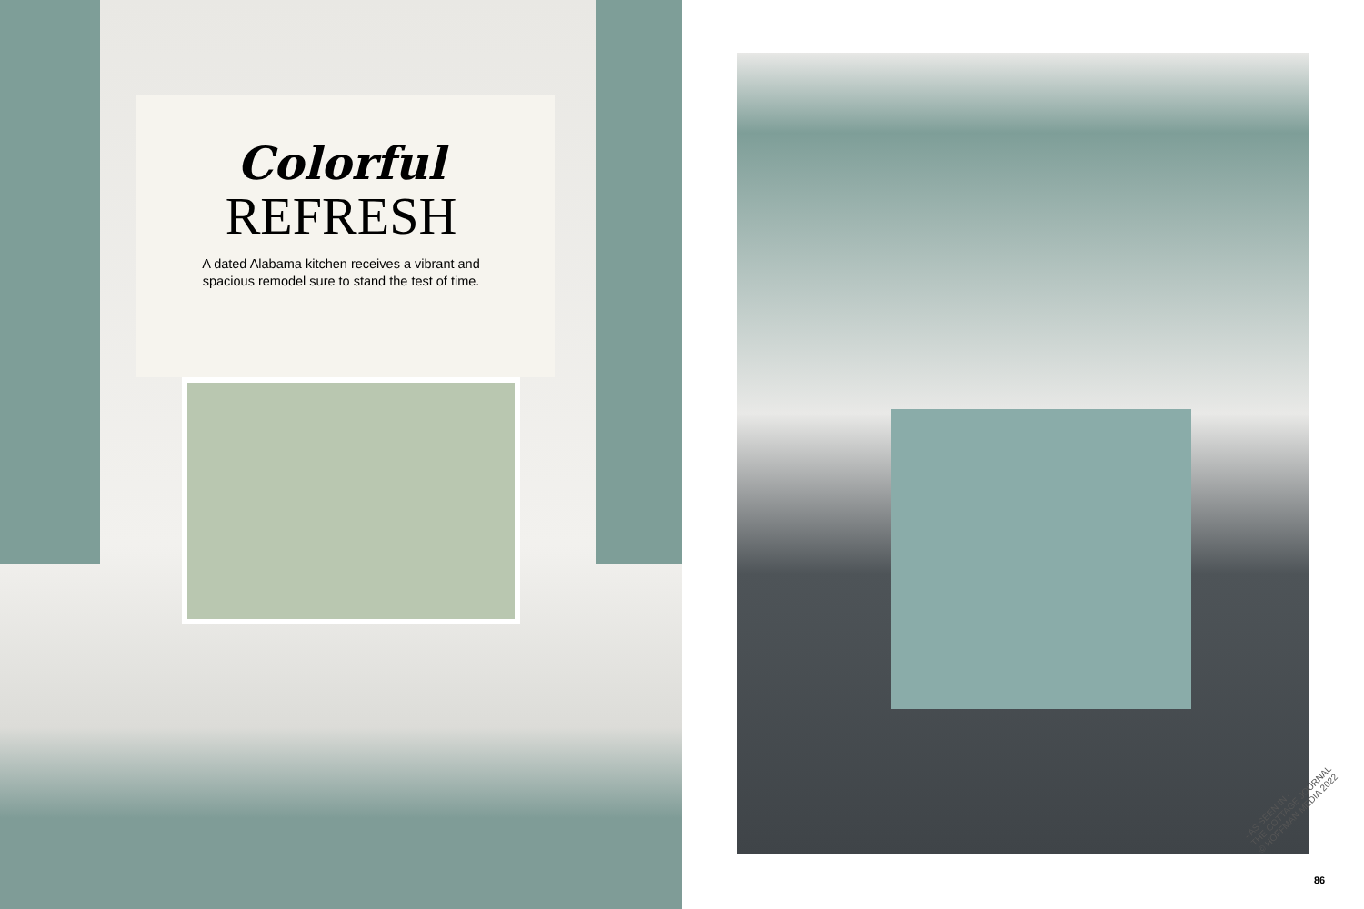Colorful
REFRESH
A dated Alabama kitchen receives a vibrant and spacious remodel sure to stand the test of time.
- AS SEEN IN -
THE COTTAGE JOURNAL
© HOFFMAN MEDIA 2022
86